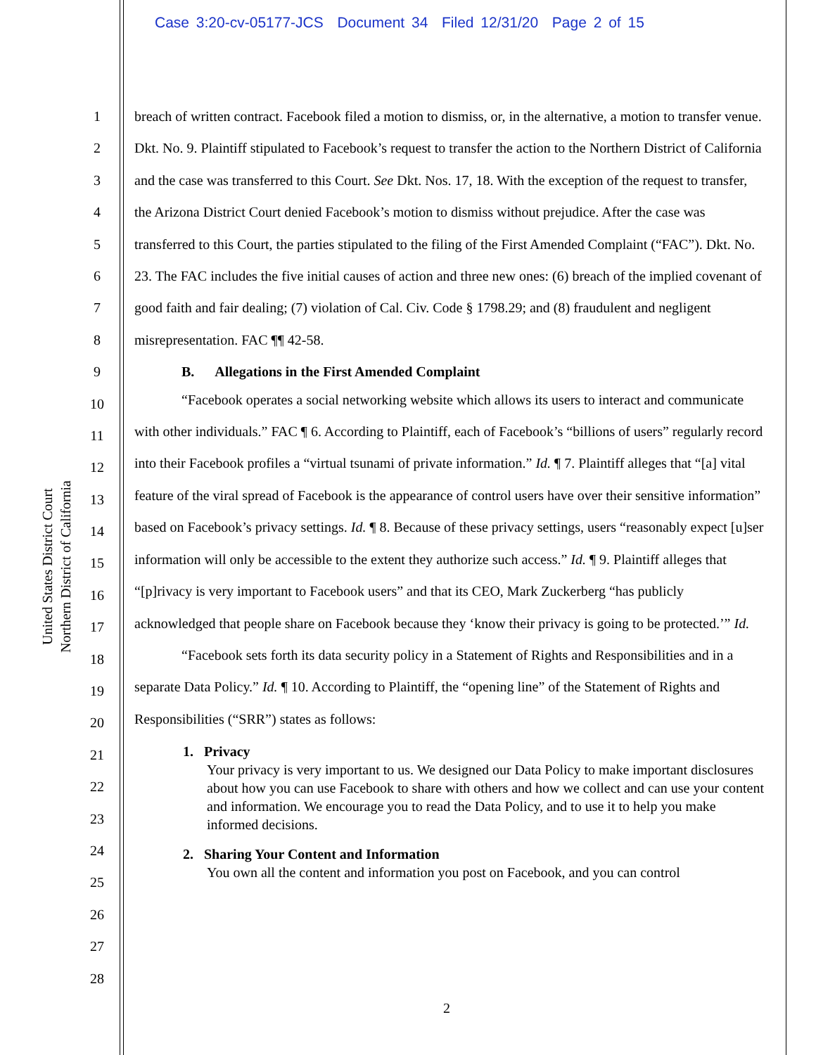Case 3:20-cv-05177-JCS Document 34 Filed 12/31/20 Page 2 of 15
United States District Court
Northern District of California
1
2
3
4
5
6
7
8
9
10
11
12
13
14
15
16
17
18
19
20
21
22
23
24
25
26
27
28
breach of written contract. Facebook filed a motion to dismiss, or, in the alternative, a motion to transfer venue. Dkt. No. 9. Plaintiff stipulated to Facebook’s request to transfer the action to the Northern District of California and the case was transferred to this Court. See Dkt. Nos. 17, 18. With the exception of the request to transfer, the Arizona District Court denied Facebook’s motion to dismiss without prejudice. After the case was transferred to this Court, the parties stipulated to the filing of the First Amended Complaint (“FAC”). Dkt. No. 23. The FAC includes the five initial causes of action and three new ones: (6) breach of the implied covenant of good faith and fair dealing; (7) violation of Cal. Civ. Code § 1798.29; and (8) fraudulent and negligent misrepresentation. FAC ¶¶ 42-58.
B. Allegations in the First Amended Complaint
“Facebook operates a social networking website which allows its users to interact and communicate with other individuals.” FAC ¶ 6. According to Plaintiff, each of Facebook’s “billions of users” regularly record into their Facebook profiles a “virtual tsunami of private information.” Id. ¶ 7. Plaintiff alleges that “[a] vital feature of the viral spread of Facebook is the appearance of control users have over their sensitive information” based on Facebook’s privacy settings. Id. ¶ 8. Because of these privacy settings, users “reasonably expect [u]ser information will only be accessible to the extent they authorize such access.” Id. ¶ 9. Plaintiff alleges that “[p]rivacy is very important to Facebook users” and that its CEO, Mark Zuckerberg “has publicly acknowledged that people share on Facebook because they ‘know their privacy is going to be protected.’” Id.
“Facebook sets forth its data security policy in a Statement of Rights and Responsibilities and in a separate Data Policy.” Id. ¶ 10. According to Plaintiff, the “opening line” of the Statement of Rights and Responsibilities (“SRR”) states as follows:
1. Privacy
Your privacy is very important to us. We designed our Data Policy to make important disclosures about how you can use Facebook to share with others and how we collect and can use your content and information. We encourage you to read the Data Policy, and to use it to help you make informed decisions.
2. Sharing Your Content and Information
You own all the content and information you post on Facebook, and you can control
2